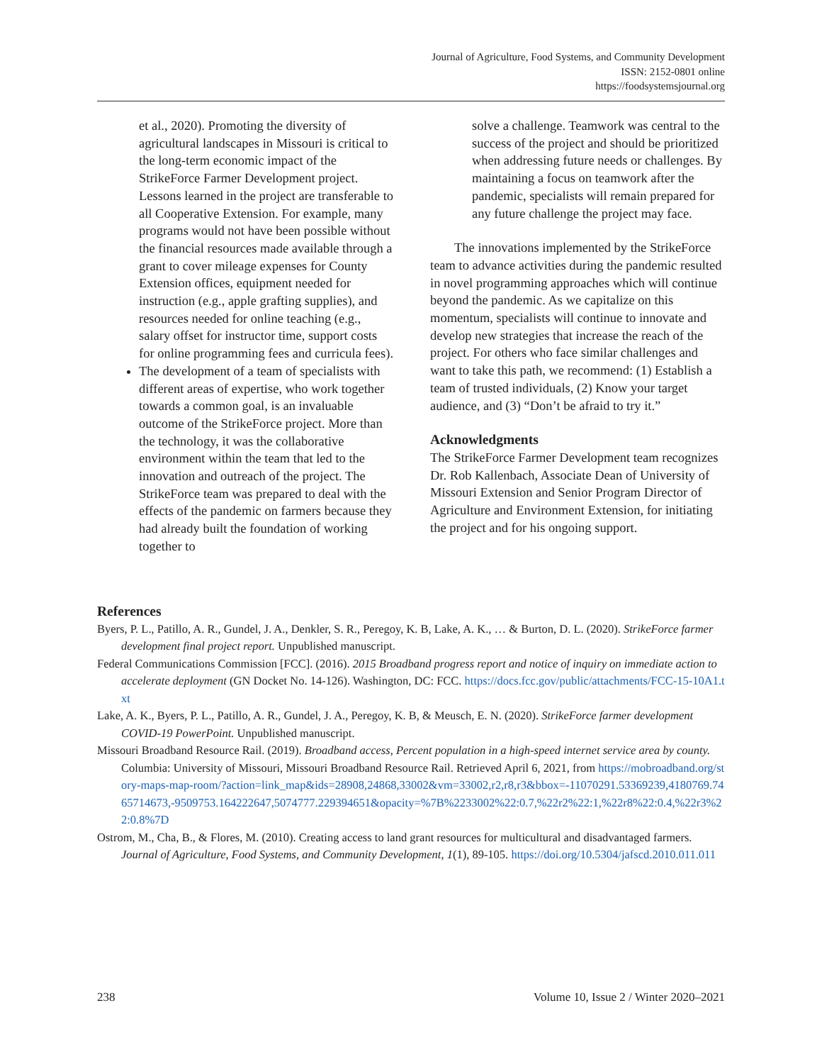Journal of Agriculture, Food Systems, and Community Development
ISSN: 2152-0801 online
https://foodsystemsjournal.org
et al., 2020). Promoting the diversity of agricultural landscapes in Missouri is critical to the long-term economic impact of the StrikeForce Farmer Development project. Lessons learned in the project are transferable to all Cooperative Extension. For example, many programs would not have been possible without the financial resources made available through a grant to cover mileage expenses for County Extension offices, equipment needed for instruction (e.g., apple grafting supplies), and resources needed for online teaching (e.g., salary offset for instructor time, support costs for online programming fees and curricula fees).
The development of a team of specialists with different areas of expertise, who work together towards a common goal, is an invaluable outcome of the StrikeForce project. More than the technology, it was the collaborative environment within the team that led to the innovation and outreach of the project. The StrikeForce team was prepared to deal with the effects of the pandemic on farmers because they had already built the foundation of working together to
solve a challenge. Teamwork was central to the success of the project and should be prioritized when addressing future needs or challenges. By maintaining a focus on teamwork after the pandemic, specialists will remain prepared for any future challenge the project may face.
The innovations implemented by the StrikeForce team to advance activities during the pandemic resulted in novel programming approaches which will continue beyond the pandemic. As we capitalize on this momentum, specialists will continue to innovate and develop new strategies that increase the reach of the project. For others who face similar challenges and want to take this path, we recommend: (1) Establish a team of trusted individuals, (2) Know your target audience, and (3) “Don’t be afraid to try it.”
Acknowledgments
The StrikeForce Farmer Development team recognizes Dr. Rob Kallenbach, Associate Dean of University of Missouri Extension and Senior Program Director of Agriculture and Environment Extension, for initiating the project and for his ongoing support.
References
Byers, P. L., Patillo, A. R., Gundel, J. A., Denkler, S. R., Peregoy, K. B, Lake, A. K., … & Burton, D. L. (2020). StrikeForce farmer development final project report. Unpublished manuscript.
Federal Communications Commission [FCC]. (2016). 2015 Broadband progress report and notice of inquiry on immediate action to accelerate deployment (GN Docket No. 14-126). Washington, DC: FCC. https://docs.fcc.gov/public/attachments/FCC-15-10A1.txt
Lake, A. K., Byers, P. L., Patillo, A. R., Gundel, J. A., Peregoy, K. B, & Meusch, E. N. (2020). StrikeForce farmer development COVID-19 PowerPoint. Unpublished manuscript.
Missouri Broadband Resource Rail. (2019). Broadband access, Percent population in a high-speed internet service area by county. Columbia: University of Missouri, Missouri Broadband Resource Rail. Retrieved April 6, 2021, from https://mobroadband.org/story-maps-map-room/?action=link_map&ids=28908,24868,33002&vm=33002,r2,r8,r3&bbox=-11070291.53369239,4180769.7465714673,-9509753.164222647,5074777.229394651&opacity=%7B%2233002%22:0.7,%22r2%22:1,%22r8%22:0.4,%22r3%22:0.8%7D
Ostrom, M., Cha, B., & Flores, M. (2010). Creating access to land grant resources for multicultural and disadvantaged farmers. Journal of Agriculture, Food Systems, and Community Development, 1(1), 89-105. https://doi.org/10.5304/jafscd.2010.011.011
238 Volume 10, Issue 2 / Winter 2020–2021